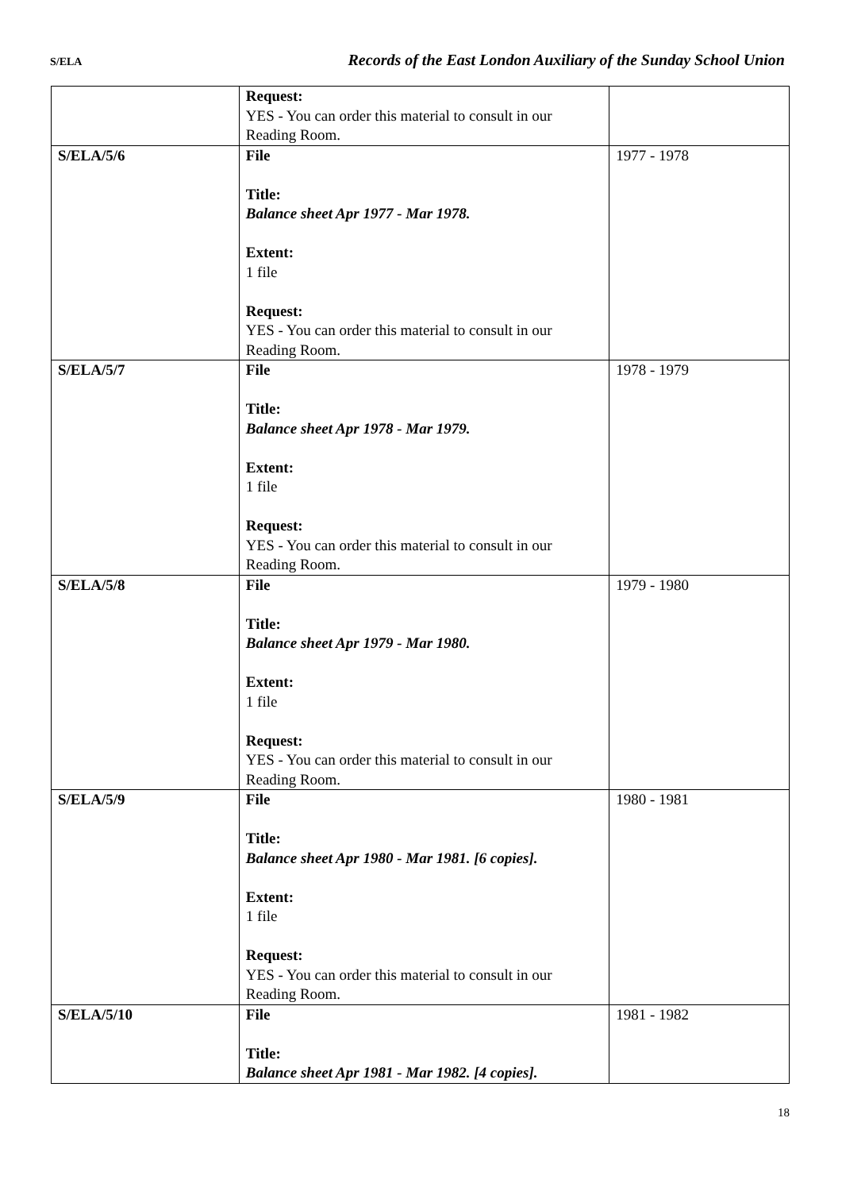S/ELA Records of the East London Auxiliary of the Sunday School Union
| | Request: YES - You can order this material to consult in our Reading Room. | |
| S/ELA/5/6 | File Title: Balance sheet Apr 1977 - Mar 1978. Extent: 1 file Request: YES - You can order this material to consult in our Reading Room. | 1977 - 1978 |
| S/ELA/5/7 | File Title: Balance sheet Apr 1978 - Mar 1979. Extent: 1 file Request: YES - You can order this material to consult in our Reading Room. | 1978 - 1979 |
| S/ELA/5/8 | File Title: Balance sheet Apr 1979 - Mar 1980. Extent: 1 file Request: YES - You can order this material to consult in our Reading Room. | 1979 - 1980 |
| S/ELA/5/9 | File Title: Balance sheet Apr 1980 - Mar 1981. [6 copies]. Extent: 1 file Request: YES - You can order this material to consult in our Reading Room. | 1980 - 1981 |
| S/ELA/5/10 | File Title: Balance sheet Apr 1981 - Mar 1982. [4 copies]. | 1981 - 1982 |
18